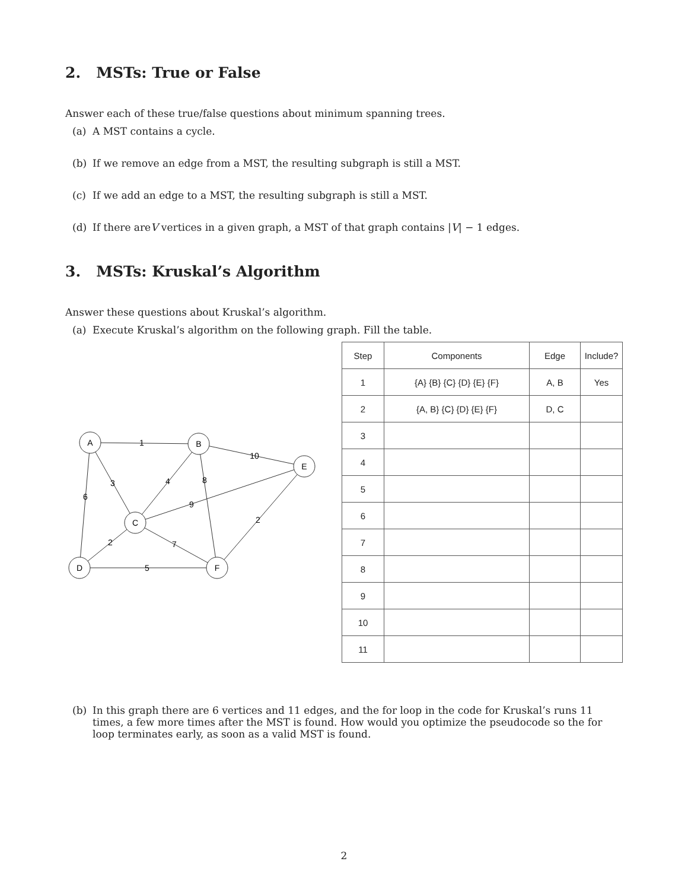2. MSTs: True or False
Answer each of these true/false questions about minimum spanning trees.
(a) A MST contains a cycle.
(b) If we remove an edge from a MST, the resulting subgraph is still a MST.
(c) If we add an edge to a MST, the resulting subgraph is still a MST.
(d) If there are V vertices in a given graph, a MST of that graph contains | V | − 1 edges.
3. MSTs: Kruskal’s Algorithm
Answer these questions about Kruskal’s algorithm.
(a) Execute Kruskal’s algorithm on the following graph. Fill the table.
A
B
E
C
D
F
1
10
3
6
4
8
9
2
2
7
5
| Step | Components | Edge | Include? |
| --- | --- | --- | --- |
| 1 | {A} {B} {C} {D} {E} {F} | A, B | Yes |
| 2 | {A, B} {C} {D} {E} {F} | D, C | |
| 3 | | | |
| 4 | | | |
| 5 | | | |
| 6 | | | |
| 7 | | | |
| 8 | | | |
| 9 | | | |
| 10 | | | |
| 11 | | | |
(b) In this graph there are 6 vertices and 11 edges, and the for loop in the code for Kruskal’s runs 11 times, a few more times after the MST is found. How would you optimize the pseudocode so the for loop terminates early, as soon as a valid MST is found.
2